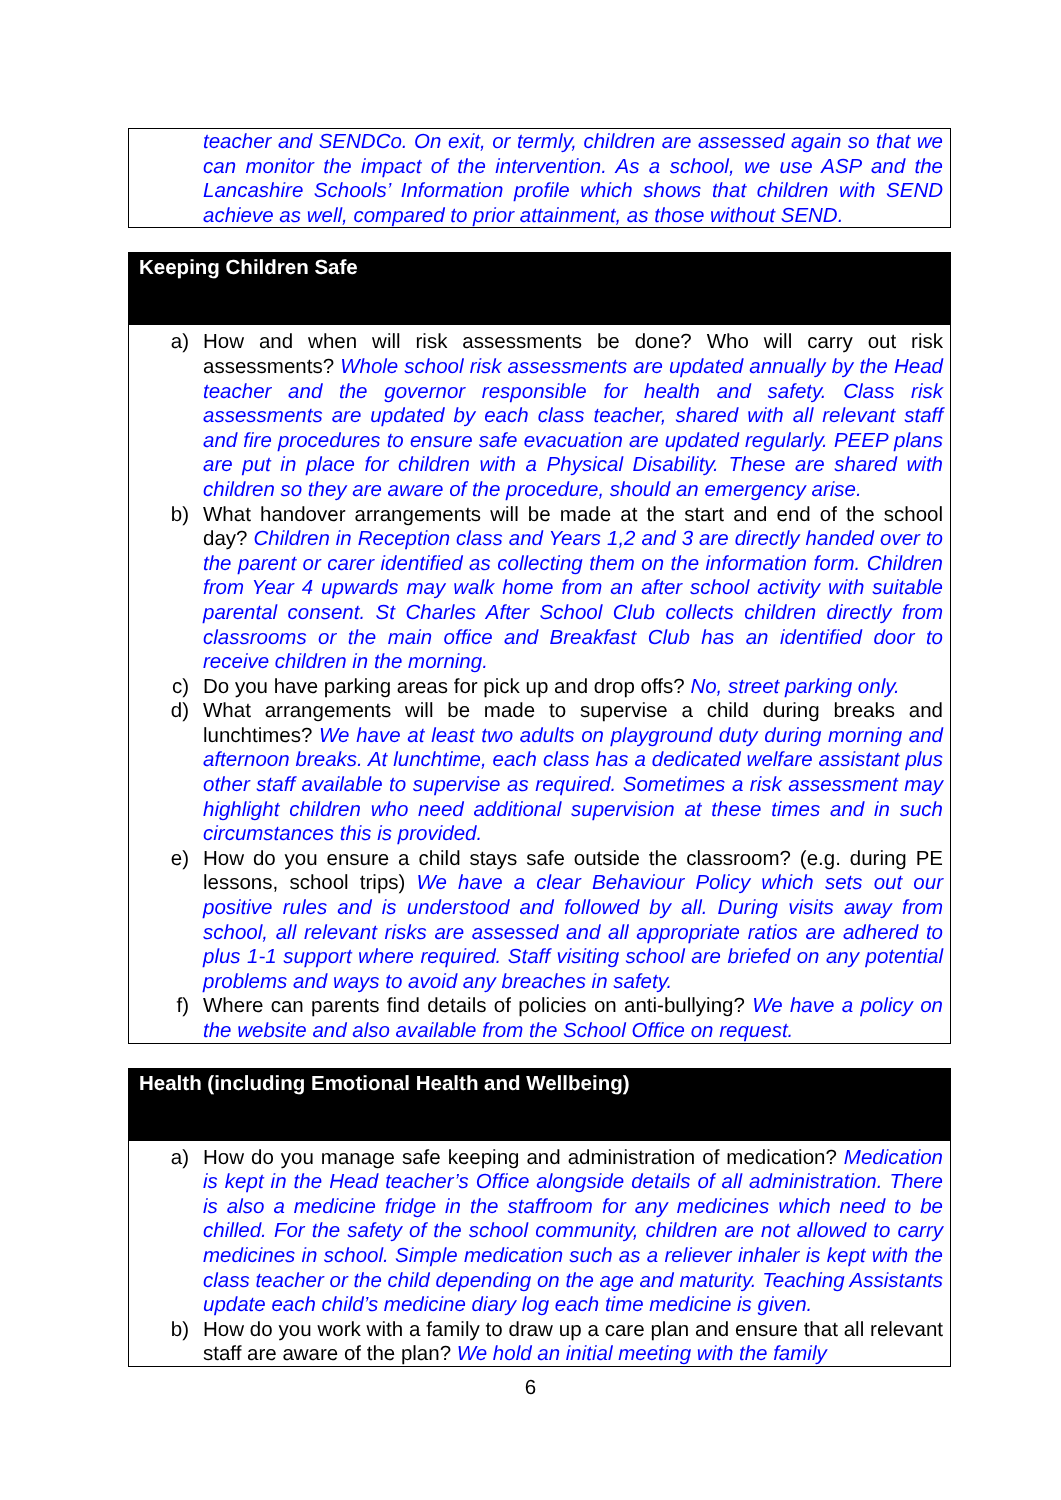teacher and SENDCo. On exit, or termly, children are assessed again so that we can monitor the impact of the intervention. As a school, we use ASP and the Lancashire Schools’ Information profile which shows that children with SEND achieve as well, compared to prior attainment, as those without SEND.
Keeping Children Safe
a) How and when will risk assessments be done? Who will carry out risk assessments? Whole school risk assessments are updated annually by the Head teacher and the governor responsible for health and safety. Class risk assessments are updated by each class teacher, shared with all relevant staff and fire procedures to ensure safe evacuation are updated regularly. PEEP plans are put in place for children with a Physical Disability. These are shared with children so they are aware of the procedure, should an emergency arise.
b) What handover arrangements will be made at the start and end of the school day? Children in Reception class and Years 1,2 and 3 are directly handed over to the parent or carer identified as collecting them on the information form. Children from Year 4 upwards may walk home from an after school activity with suitable parental consent. St Charles After School Club collects children directly from classrooms or the main office and Breakfast Club has an identified door to receive children in the morning.
c) Do you have parking areas for pick up and drop offs? No, street parking only.
d) What arrangements will be made to supervise a child during breaks and lunchtimes? We have at least two adults on playground duty during morning and afternoon breaks. At lunchtime, each class has a dedicated welfare assistant plus other staff available to supervise as required. Sometimes a risk assessment may highlight children who need additional supervision at these times and in such circumstances this is provided.
e) How do you ensure a child stays safe outside the classroom? (e.g. during PE lessons, school trips) We have a clear Behaviour Policy which sets out our positive rules and is understood and followed by all. During visits away from school, all relevant risks are assessed and all appropriate ratios are adhered to plus 1-1 support where required. Staff visiting school are briefed on any potential problems and ways to avoid any breaches in safety.
f) Where can parents find details of policies on anti-bullying? We have a policy on the website and also available from the School Office on request.
Health (including Emotional Health and Wellbeing)
a) How do you manage safe keeping and administration of medication? Medication is kept in the Head teacher’s Office alongside details of all administration. There is also a medicine fridge in the staffroom for any medicines which need to be chilled. For the safety of the school community, children are not allowed to carry medicines in school. Simple medication such as a reliever inhaler is kept with the class teacher or the child depending on the age and maturity. Teaching Assistants update each child’s medicine diary log each time medicine is given.
b) How do you work with a family to draw up a care plan and ensure that all relevant staff are aware of the plan? We hold an initial meeting with the family
6